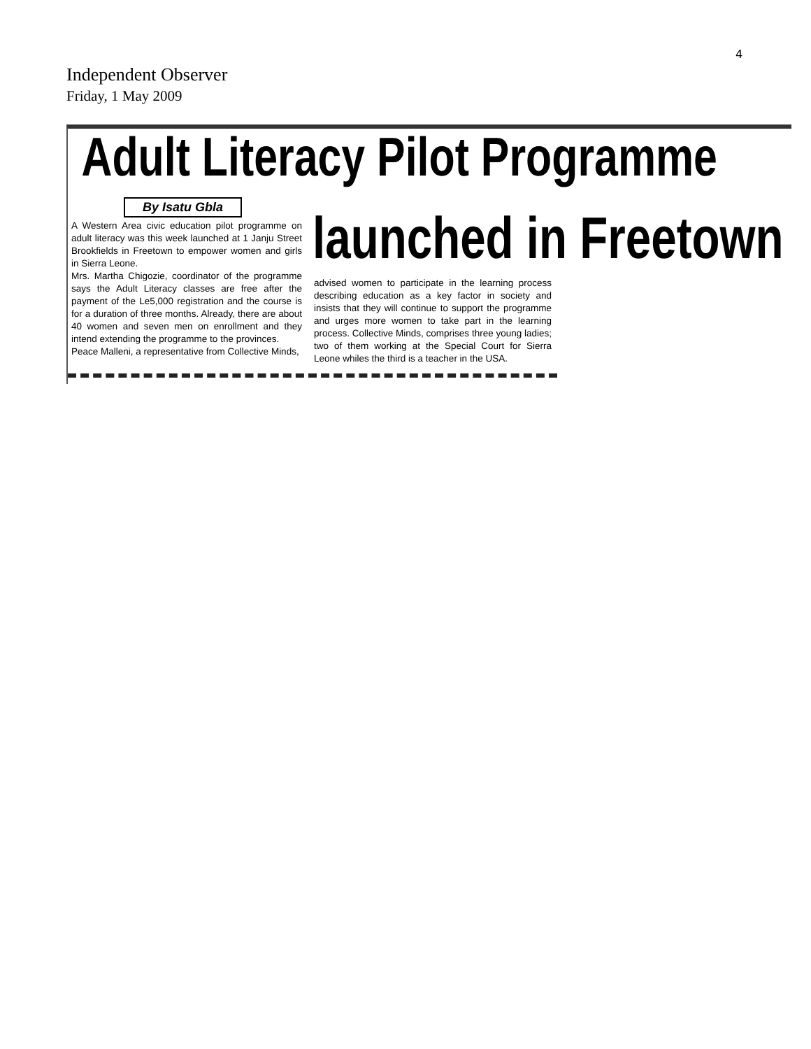4
Independent Observer
Friday, 1 May 2009
Adult Literacy Pilot Programme
By Isatu Gbla launched in Freetown
A Western Area civic education pilot programme on adult literacy was this week launched at 1 Janju Street Brookfields in Freetown to empower women and girls in Sierra Leone.
Mrs. Martha Chigozie, coordinator of the programme says the Adult Literacy classes are free after the payment of the Le5,000 registration and the course is for a duration of three months. Already, there are about 40 women and seven men on enrollment and they intend extending the programme to the provinces.
Peace Malleni, a representative from Collective Minds,
advised women to participate in the learning process describing education as a key factor in society and insists that they will continue to support the programme and urges more women to take part in the learning process. Collective Minds, comprises three young ladies; two of them working at the Special Court for Sierra Leone whiles the third is a teacher in the USA.